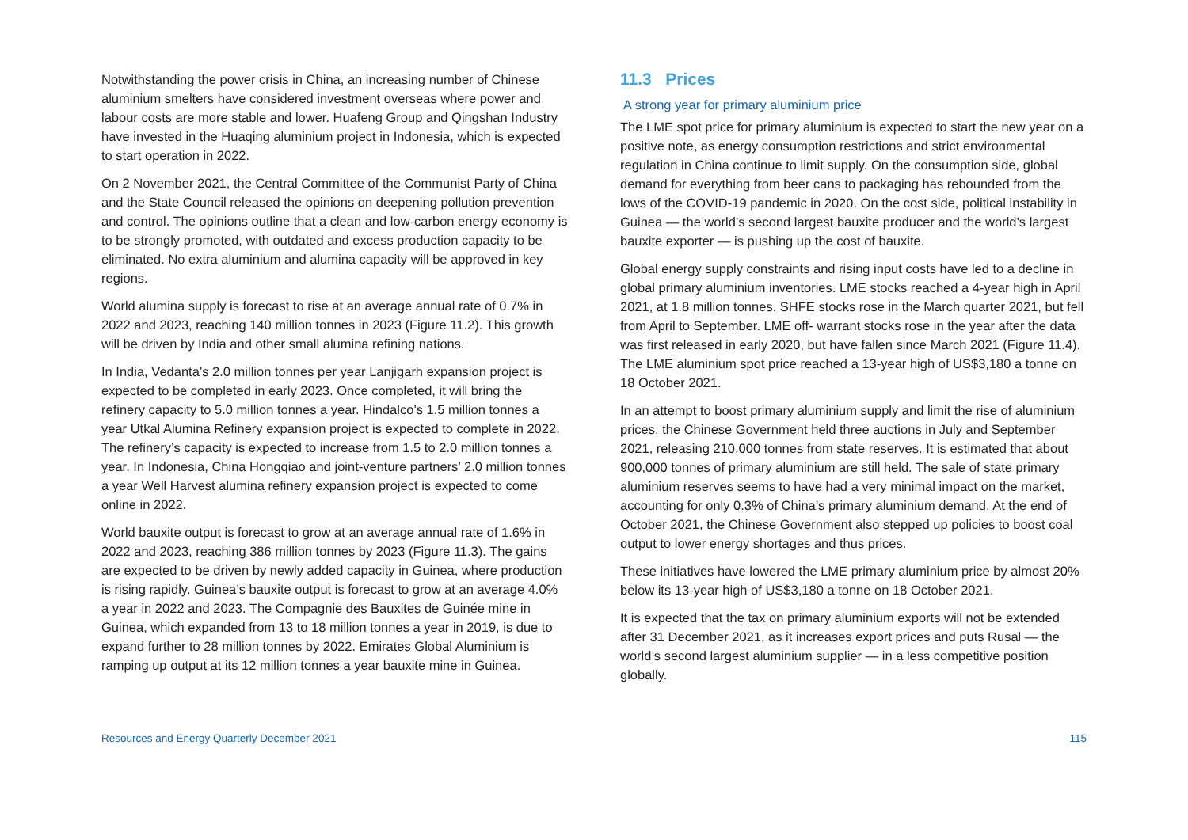Notwithstanding the power crisis in China, an increasing number of Chinese aluminium smelters have considered investment overseas where power and labour costs are more stable and lower. Huafeng Group and Qingshan Industry have invested in the Huaqing aluminium project in Indonesia, which is expected to start operation in 2022.
On 2 November 2021, the Central Committee of the Communist Party of China and the State Council released the opinions on deepening pollution prevention and control. The opinions outline that a clean and low-carbon energy economy is to be strongly promoted, with outdated and excess production capacity to be eliminated. No extra aluminium and alumina capacity will be approved in key regions.
World alumina supply is forecast to rise at an average annual rate of 0.7% in 2022 and 2023, reaching 140 million tonnes in 2023 (Figure 11.2). This growth will be driven by India and other small alumina refining nations.
In India, Vedanta’s 2.0 million tonnes per year Lanjigarh expansion project is expected to be completed in early 2023. Once completed, it will bring the refinery capacity to 5.0 million tonnes a year. Hindalco’s 1.5 million tonnes a year Utkal Alumina Refinery expansion project is expected to complete in 2022. The refinery’s capacity is expected to increase from 1.5 to 2.0 million tonnes a year. In Indonesia, China Hongqiao and joint-venture partners’ 2.0 million tonnes a year Well Harvest alumina refinery expansion project is expected to come online in 2022.
World bauxite output is forecast to grow at an average annual rate of 1.6% in 2022 and 2023, reaching 386 million tonnes by 2023 (Figure 11.3). The gains are expected to be driven by newly added capacity in Guinea, where production is rising rapidly. Guinea’s bauxite output is forecast to grow at an average 4.0% a year in 2022 and 2023. The Compagnie des Bauxites de Guinée mine in Guinea, which expanded from 13 to 18 million tonnes a year in 2019, is due to expand further to 28 million tonnes by 2022. Emirates Global Aluminium is ramping up output at its 12 million tonnes a year bauxite mine in Guinea.
11.3 Prices
A strong year for primary aluminium price
The LME spot price for primary aluminium is expected to start the new year on a positive note, as energy consumption restrictions and strict environmental regulation in China continue to limit supply. On the consumption side, global demand for everything from beer cans to packaging has rebounded from the lows of the COVID-19 pandemic in 2020. On the cost side, political instability in Guinea — the world’s second largest bauxite producer and the world’s largest bauxite exporter — is pushing up the cost of bauxite.
Global energy supply constraints and rising input costs have led to a decline in global primary aluminium inventories. LME stocks reached a 4-year high in April 2021, at 1.8 million tonnes. SHFE stocks rose in the March quarter 2021, but fell from April to September. LME off- warrant stocks rose in the year after the data was first released in early 2020, but have fallen since March 2021 (Figure 11.4). The LME aluminium spot price reached a 13-year high of US$3,180 a tonne on 18 October 2021.
In an attempt to boost primary aluminium supply and limit the rise of aluminium prices, the Chinese Government held three auctions in July and September 2021, releasing 210,000 tonnes from state reserves. It is estimated that about 900,000 tonnes of primary aluminium are still held. The sale of state primary aluminium reserves seems to have had a very minimal impact on the market, accounting for only 0.3% of China’s primary aluminium demand. At the end of October 2021, the Chinese Government also stepped up policies to boost coal output to lower energy shortages and thus prices.
These initiatives have lowered the LME primary aluminium price by almost 20% below its 13-year high of US$3,180 a tonne on 18 October 2021.
It is expected that the tax on primary aluminium exports will not be extended after 31 December 2021, as it increases export prices and puts Rusal — the world’s second largest aluminium supplier — in a less competitive position globally.
Resources and Energy Quarterly December 2021 115